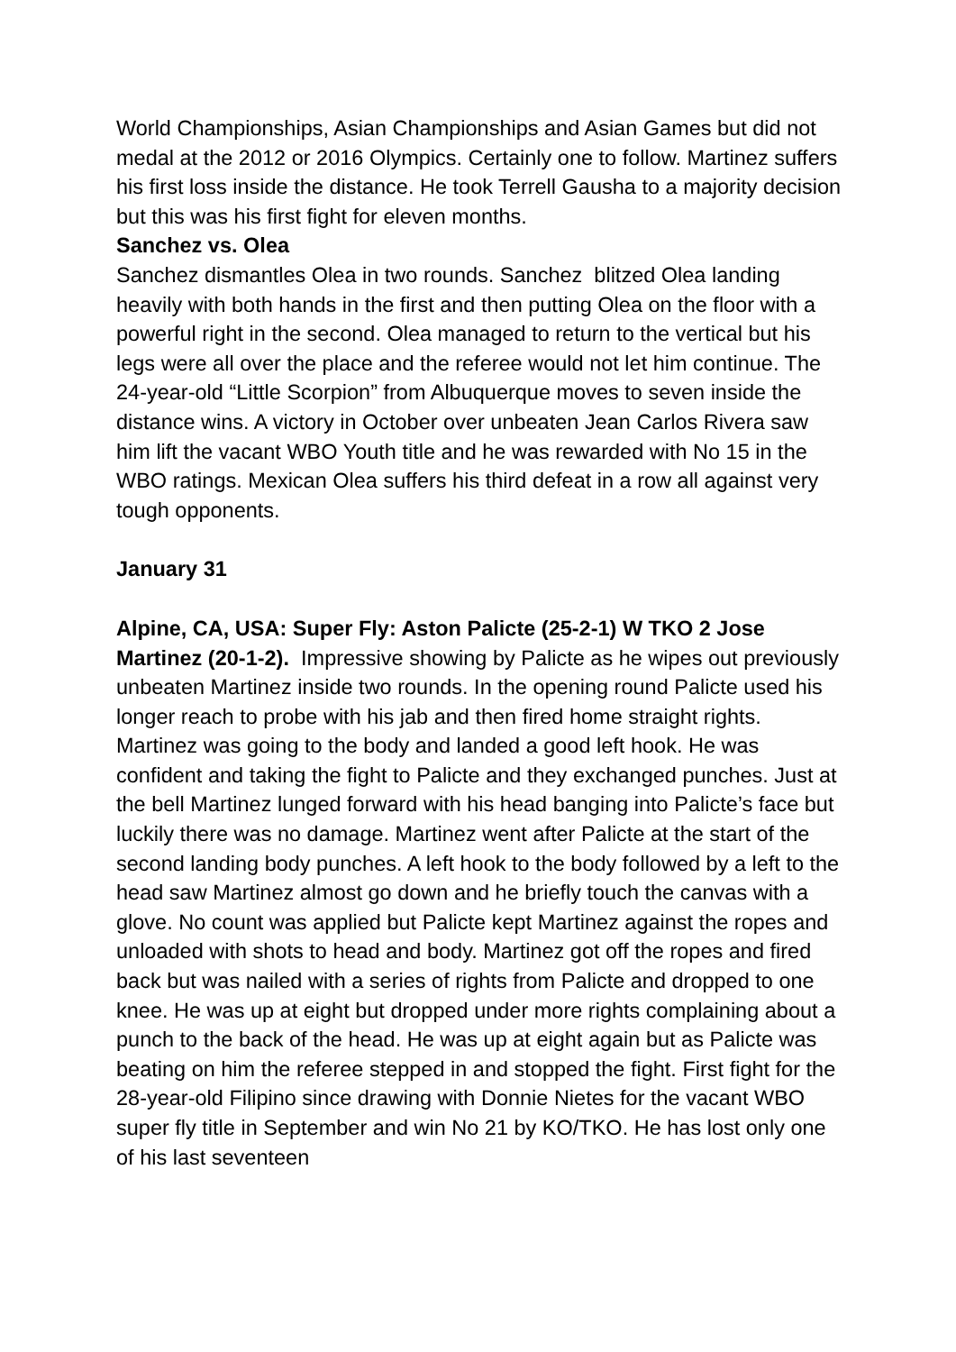World Championships, Asian Championships and Asian Games but did not medal at the 2012 or 2016 Olympics. Certainly one to follow. Martinez suffers his first loss inside the distance. He took Terrell Gausha to a majority decision but this was his first fight for eleven months.
Sanchez vs. Olea
Sanchez dismantles Olea in two rounds. Sanchez blitzed Olea landing heavily with both hands in the first and then putting Olea on the floor with a powerful right in the second. Olea managed to return to the vertical but his legs were all over the place and the referee would not let him continue. The 24-year-old “Little Scorpion” from Albuquerque moves to seven inside the distance wins. A victory in October over unbeaten Jean Carlos Rivera saw him lift the vacant WBO Youth title and he was rewarded with No 15 in the WBO ratings. Mexican Olea suffers his third defeat in a row all against very tough opponents.
January 31
Alpine, CA, USA: Super Fly: Aston Palicte (25-2-1) W TKO 2 Jose Martinez (20-1-2). Impressive showing by Palicte as he wipes out previously unbeaten Martinez inside two rounds. In the opening round Palicte used his longer reach to probe with his jab and then fired home straight rights. Martinez was going to the body and landed a good left hook. He was confident and taking the fight to Palicte and they exchanged punches. Just at the bell Martinez lunged forward with his head banging into Palicte’s face but luckily there was no damage. Martinez went after Palicte at the start of the second landing body punches. A left hook to the body followed by a left to the head saw Martinez almost go down and he briefly touch the canvas with a glove. No count was applied but Palicte kept Martinez against the ropes and unloaded with shots to head and body. Martinez got off the ropes and fired back but was nailed with a series of rights from Palicte and dropped to one knee. He was up at eight but dropped under more rights complaining about a punch to the back of the head. He was up at eight again but as Palicte was beating on him the referee stepped in and stopped the fight. First fight for the 28-year-old Filipino since drawing with Donnie Nietes for the vacant WBO super fly title in September and win No 21 by KO/TKO. He has lost only one of his last seventeen